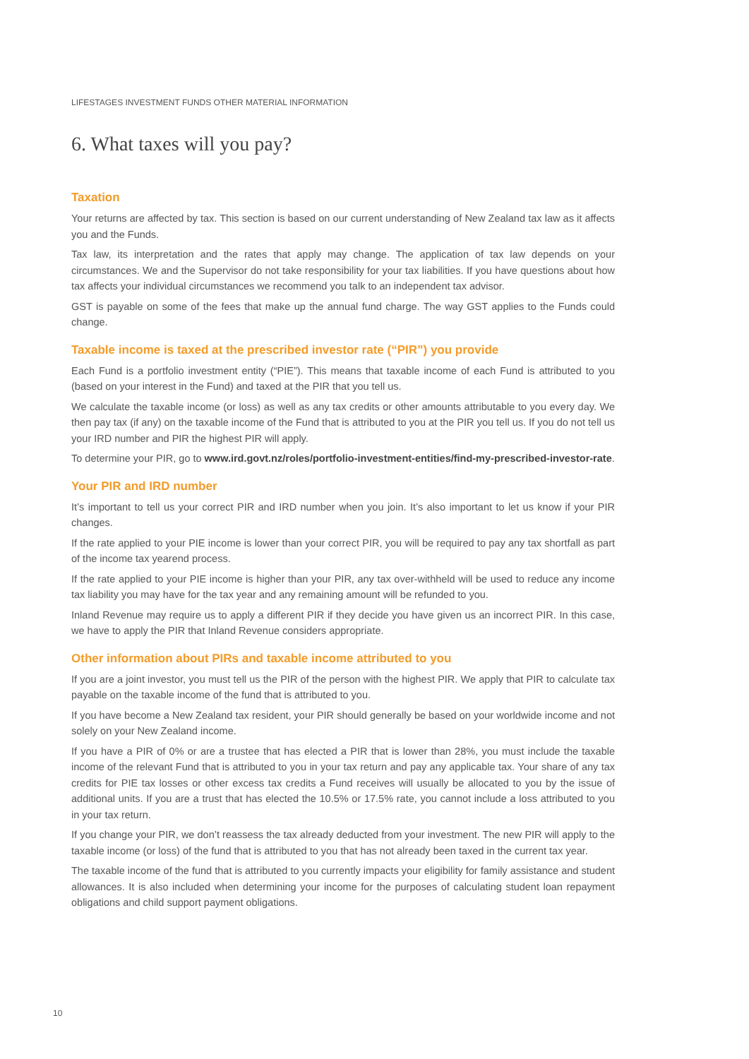LIFESTAGES INVESTMENT FUNDS OTHER MATERIAL INFORMATION
6. What taxes will you pay?
Taxation
Your returns are affected by tax. This section is based on our current understanding of New Zealand tax law as it affects you and the Funds.
Tax law, its interpretation and the rates that apply may change. The application of tax law depends on your circumstances. We and the Supervisor do not take responsibility for your tax liabilities. If you have questions about how tax affects your individual circumstances we recommend you talk to an independent tax advisor.
GST is payable on some of the fees that make up the annual fund charge. The way GST applies to the Funds could change.
Taxable income is taxed at the prescribed investor rate (“PIR”) you provide
Each Fund is a portfolio investment entity (“PIE”). This means that taxable income of each Fund is attributed to you (based on your interest in the Fund) and taxed at the PIR that you tell us.
We calculate the taxable income (or loss) as well as any tax credits or other amounts attributable to you every day. We then pay tax (if any) on the taxable income of the Fund that is attributed to you at the PIR you tell us. If you do not tell us your IRD number and PIR the highest PIR will apply.
To determine your PIR, go to www.ird.govt.nz/roles/portfolio-investment-entities/find-my-prescribed-investor-rate.
Your PIR and IRD number
It’s important to tell us your correct PIR and IRD number when you join. It’s also important to let us know if your PIR changes.
If the rate applied to your PIE income is lower than your correct PIR, you will be required to pay any tax shortfall as part of the income tax yearend process.
If the rate applied to your PIE income is higher than your PIR, any tax over-withheld will be used to reduce any income tax liability you may have for the tax year and any remaining amount will be refunded to you.
Inland Revenue may require us to apply a different PIR if they decide you have given us an incorrect PIR. In this case, we have to apply the PIR that Inland Revenue considers appropriate.
Other information about PIRs and taxable income attributed to you
If you are a joint investor, you must tell us the PIR of the person with the highest PIR. We apply that PIR to calculate tax payable on the taxable income of the fund that is attributed to you.
If you have become a New Zealand tax resident, your PIR should generally be based on your worldwide income and not solely on your New Zealand income.
If you have a PIR of 0% or are a trustee that has elected a PIR that is lower than 28%, you must include the taxable income of the relevant Fund that is attributed to you in your tax return and pay any applicable tax. Your share of any tax credits for PIE tax losses or other excess tax credits a Fund receives will usually be allocated to you by the issue of additional units. If you are a trust that has elected the 10.5% or 17.5% rate, you cannot include a loss attributed to you in your tax return.
If you change your PIR, we don’t reassess the tax already deducted from your investment. The new PIR will apply to the taxable income (or loss) of the fund that is attributed to you that has not already been taxed in the current tax year.
The taxable income of the fund that is attributed to you currently impacts your eligibility for family assistance and student allowances. It is also included when determining your income for the purposes of calculating student loan repayment obligations and child support payment obligations.
10